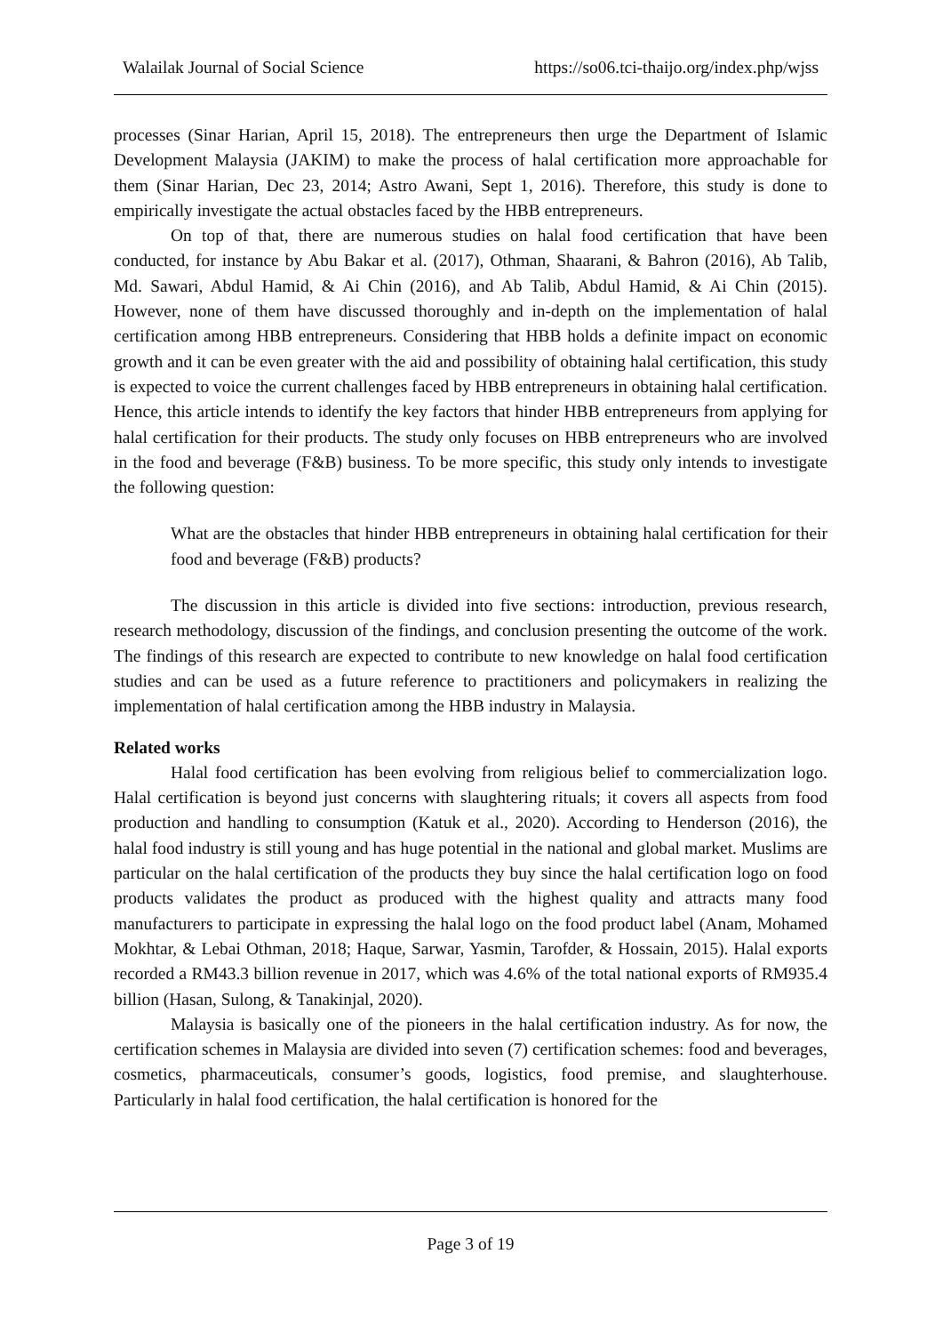Walailak Journal of Social Science https://so06.tci-thaijo.org/index.php/wjss
processes (Sinar Harian, April 15, 2018). The entrepreneurs then urge the Department of Islamic Development Malaysia (JAKIM) to make the process of halal certification more approachable for them (Sinar Harian, Dec 23, 2014; Astro Awani, Sept 1, 2016). Therefore, this study is done to empirically investigate the actual obstacles faced by the HBB entrepreneurs.
On top of that, there are numerous studies on halal food certification that have been conducted, for instance by Abu Bakar et al. (2017), Othman, Shaarani, & Bahron (2016), Ab Talib, Md. Sawari, Abdul Hamid, & Ai Chin (2016), and Ab Talib, Abdul Hamid, & Ai Chin (2015). However, none of them have discussed thoroughly and in-depth on the implementation of halal certification among HBB entrepreneurs. Considering that HBB holds a definite impact on economic growth and it can be even greater with the aid and possibility of obtaining halal certification, this study is expected to voice the current challenges faced by HBB entrepreneurs in obtaining halal certification. Hence, this article intends to identify the key factors that hinder HBB entrepreneurs from applying for halal certification for their products. The study only focuses on HBB entrepreneurs who are involved in the food and beverage (F&B) business. To be more specific, this study only intends to investigate the following question:
What are the obstacles that hinder HBB entrepreneurs in obtaining halal certification for their food and beverage (F&B) products?
The discussion in this article is divided into five sections: introduction, previous research, research methodology, discussion of the findings, and conclusion presenting the outcome of the work. The findings of this research are expected to contribute to new knowledge on halal food certification studies and can be used as a future reference to practitioners and policymakers in realizing the implementation of halal certification among the HBB industry in Malaysia.
Related works
Halal food certification has been evolving from religious belief to commercialization logo. Halal certification is beyond just concerns with slaughtering rituals; it covers all aspects from food production and handling to consumption (Katuk et al., 2020). According to Henderson (2016), the halal food industry is still young and has huge potential in the national and global market. Muslims are particular on the halal certification of the products they buy since the halal certification logo on food products validates the product as produced with the highest quality and attracts many food manufacturers to participate in expressing the halal logo on the food product label (Anam, Mohamed Mokhtar, & Lebai Othman, 2018; Haque, Sarwar, Yasmin, Tarofder, & Hossain, 2015). Halal exports recorded a RM43.3 billion revenue in 2017, which was 4.6% of the total national exports of RM935.4 billion (Hasan, Sulong, & Tanakinjal, 2020).
Malaysia is basically one of the pioneers in the halal certification industry. As for now, the certification schemes in Malaysia are divided into seven (7) certification schemes: food and beverages, cosmetics, pharmaceuticals, consumer’s goods, logistics, food premise, and slaughterhouse. Particularly in halal food certification, the halal certification is honored for the
Page 3 of 19